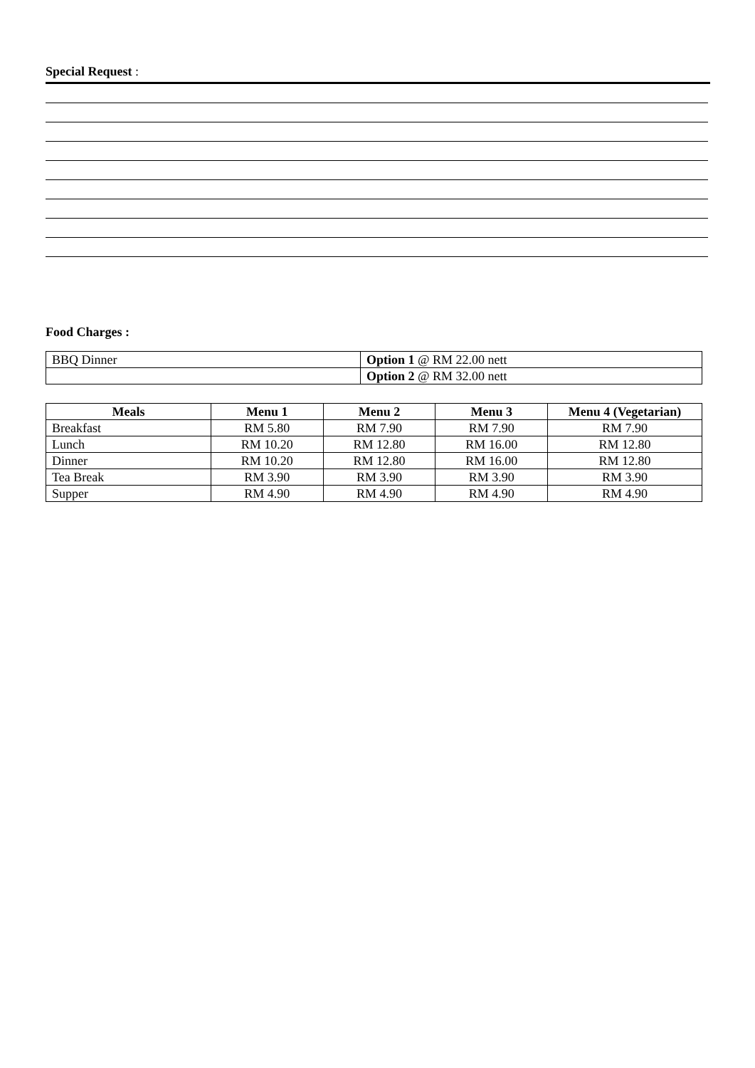Special Request :
Food Charges :
| BBQ Dinner | Option 1 @ RM 22.00 nett |
| | Option 2 @ RM 32.00 nett |
| Meals | Menu 1 | Menu 2 | Menu 3 | Menu 4 (Vegetarian) |
| --- | --- | --- | --- | --- |
| Breakfast | RM 5.80 | RM 7.90 | RM 7.90 | RM 7.90 |
| Lunch | RM 10.20 | RM 12.80 | RM 16.00 | RM 12.80 |
| Dinner | RM 10.20 | RM 12.80 | RM 16.00 | RM 12.80 |
| Tea Break | RM 3.90 | RM 3.90 | RM 3.90 | RM 3.90 |
| Supper | RM 4.90 | RM 4.90 | RM 4.90 | RM 4.90 |